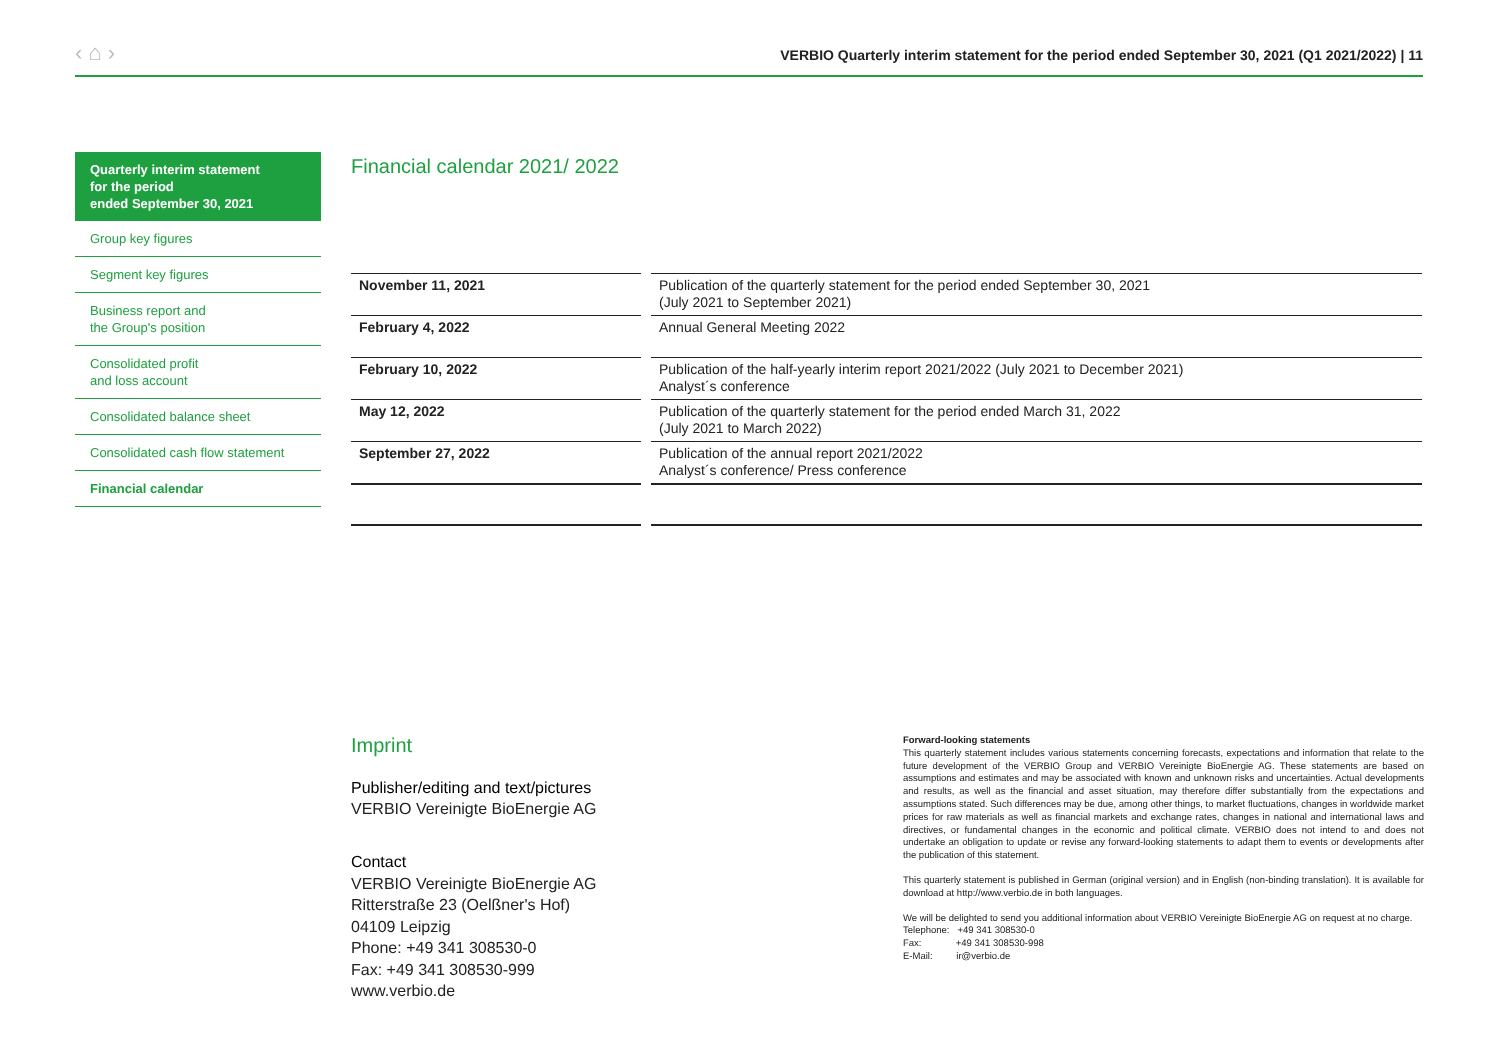‹ ⌂ ›
VERBIO Quarterly interim statement for the period ended September 30, 2021 (Q1 2021/2022) | 11
Quarterly interim statement
for the period
ended September 30, 2021
Group key figures
Segment key figures
Business report and
the Group's position
Consolidated profit
and loss account
Consolidated balance sheet
Consolidated cash flow statement
Financial calendar
Financial calendar 2021/ 2022
| November 11, 2021 | Publication of the quarterly statement for the period ended September 30, 2021 (July 2021 to September 2021) |
| February 4, 2022 | Annual General Meeting 2022 |
| February 10, 2022 | Publication of the half-yearly interim report 2021/2022 (July 2021 to December 2021) Analyst´s conference |
| May 12, 2022 | Publication of the quarterly statement for the period ended March 31, 2022 (July 2021 to March 2022) |
| September 27, 2022 | Publication of the annual report 2021/2022 Analyst´s conference/ Press conference |
Imprint
Publisher/editing and text/pictures
VERBIO Vereinigte BioEnergie AG
Contact
VERBIO Vereinigte BioEnergie AG
Ritterstraße 23 (Oelßner's Hof)
04109 Leipzig
Phone: +49 341 308530-0
Fax: +49 341 308530-999
www.verbio.de
Forward-looking statements
This quarterly statement includes various statements concerning forecasts, expectations and information that relate to the future development of the VERBIO Group and VERBIO Vereinigte BioEnergie AG. These statements are based on assumptions and estimates and may be associated with known and unknown risks and uncertainties. Actual developments and results, as well as the financial and asset situation, may therefore differ substantially from the expectations and assumptions stated. Such differences may be due, among other things, to market fluctuations, changes in worldwide market prices for raw materials as well as financial markets and exchange rates, changes in national and international laws and directives, or fundamental changes in the economic and political climate. VERBIO does not intend to and does not undertake an obligation to update or revise any forward-looking statements to adapt them to events or developments after the publication of this statement.
This quarterly statement is published in German (original version) and in English (non-binding translation). It is available for download at http://www.verbio.de in both languages.
We will be delighted to send you additional information about VERBIO Vereinigte BioEnergie AG on request at no charge.
Telephone: +49 341 308530-0
Fax: +49 341 308530-998
E-Mail: ir@verbio.de